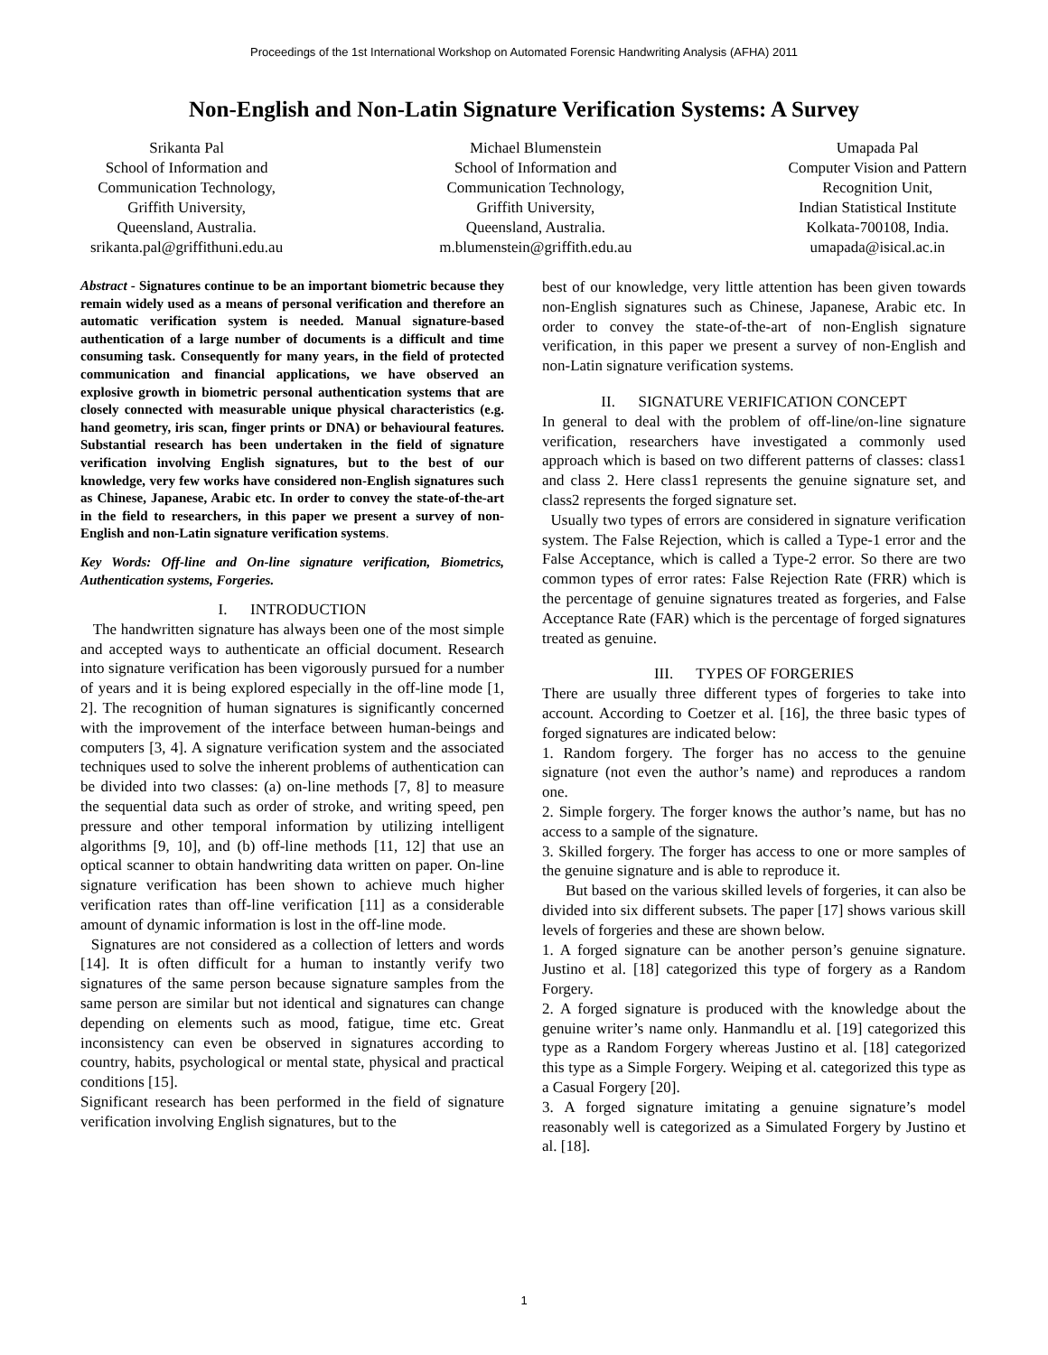Proceedings of the 1st International Workshop on Automated Forensic Handwriting Analysis (AFHA) 2011
Non-English and Non-Latin Signature Verification Systems: A Survey
Srikanta Pal
School of Information and
Communication Technology,
Griffith University,
Queensland, Australia.
srikanta.pal@griffithuni.edu.au
Michael Blumenstein
School of Information and
Communication Technology,
Griffith University,
Queensland, Australia.
m.blumenstein@griffith.edu.au
Umapada Pal
Computer Vision and Pattern
Recognition Unit,
Indian Statistical Institute
Kolkata-700108, India.
umapada@isical.ac.in
Abstract - Signatures continue to be an important biometric because they remain widely used as a means of personal verification and therefore an automatic verification system is needed. Manual signature-based authentication of a large number of documents is a difficult and time consuming task. Consequently for many years, in the field of protected communication and financial applications, we have observed an explosive growth in biometric personal authentication systems that are closely connected with measurable unique physical characteristics (e.g. hand geometry, iris scan, finger prints or DNA) or behavioural features. Substantial research has been undertaken in the field of signature verification involving English signatures, but to the best of our knowledge, very few works have considered non-English signatures such as Chinese, Japanese, Arabic etc. In order to convey the state-of-the-art in the field to researchers, in this paper we present a survey of non-English and non-Latin signature verification systems.
Key Words: Off-line and On-line signature verification, Biometrics, Authentication systems, Forgeries.
I. INTRODUCTION
The handwritten signature has always been one of the most simple and accepted ways to authenticate an official document. Research into signature verification has been vigorously pursued for a number of years and it is being explored especially in the off-line mode [1, 2]. The recognition of human signatures is significantly concerned with the improvement of the interface between human-beings and computers [3, 4]. A signature verification system and the associated techniques used to solve the inherent problems of authentication can be divided into two classes: (a) on-line methods [7, 8] to measure the sequential data such as order of stroke, and writing speed, pen pressure and other temporal information by utilizing intelligent algorithms [9, 10], and (b) off-line methods [11, 12] that use an optical scanner to obtain handwriting data written on paper. On-line signature verification has been shown to achieve much higher verification rates than off-line verification [11] as a considerable amount of dynamic information is lost in the off-line mode.
Signatures are not considered as a collection of letters and words [14]. It is often difficult for a human to instantly verify two signatures of the same person because signature samples from the same person are similar but not identical and signatures can change depending on elements such as mood, fatigue, time etc. Great inconsistency can even be observed in signatures according to country, habits, psychological or mental state, physical and practical conditions [15].
Significant research has been performed in the field of signature verification involving English signatures, but to the
best of our knowledge, very little attention has been given towards non-English signatures such as Chinese, Japanese, Arabic etc. In order to convey the state-of-the-art of non-English signature verification, in this paper we present a survey of non-English and non-Latin signature verification systems.
II. SIGNATURE VERIFICATION CONCEPT
In general to deal with the problem of off-line/on-line signature verification, researchers have investigated a commonly used approach which is based on two different patterns of classes: class1 and class 2. Here class1 represents the genuine signature set, and class2 represents the forged signature set.
Usually two types of errors are considered in signature verification system. The False Rejection, which is called a Type-1 error and the False Acceptance, which is called a Type-2 error. So there are two common types of error rates: False Rejection Rate (FRR) which is the percentage of genuine signatures treated as forgeries, and False Acceptance Rate (FAR) which is the percentage of forged signatures treated as genuine.
III. TYPES OF FORGERIES
There are usually three different types of forgeries to take into account. According to Coetzer et al. [16], the three basic types of forged signatures are indicated below:
1. Random forgery. The forger has no access to the genuine signature (not even the author’s name) and reproduces a random one.
2. Simple forgery. The forger knows the author’s name, but has no access to a sample of the signature.
3. Skilled forgery. The forger has access to one or more samples of the genuine signature and is able to reproduce it.
But based on the various skilled levels of forgeries, it can also be divided into six different subsets. The paper [17] shows various skill levels of forgeries and these are shown below.
1. A forged signature can be another person’s genuine signature. Justino et al. [18] categorized this type of forgery as a Random Forgery.
2. A forged signature is produced with the knowledge about the genuine writer’s name only. Hanmandlu et al. [19] categorized this type as a Random Forgery whereas Justino et al. [18] categorized this type as a Simple Forgery. Weiping et al. categorized this type as a Casual Forgery [20].
3. A forged signature imitating a genuine signature’s model reasonably well is categorized as a Simulated Forgery by Justino et al. [18].
1